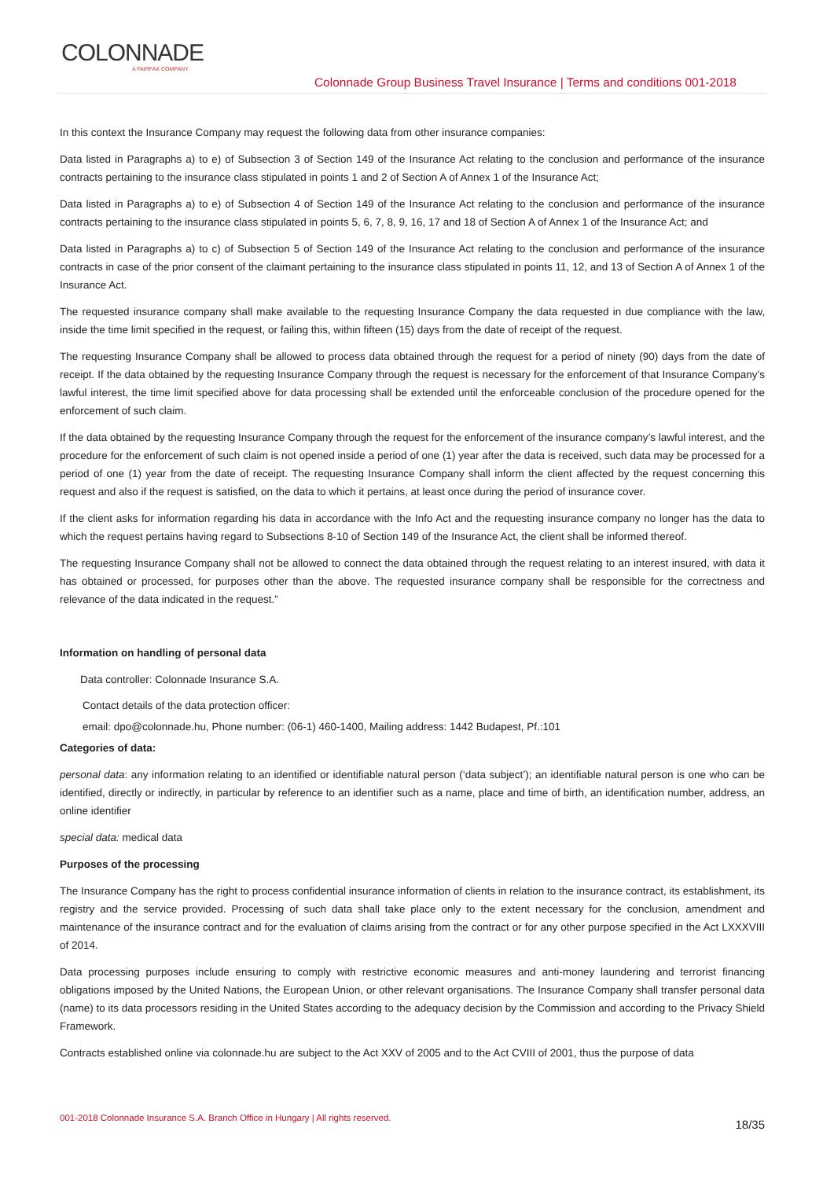COLONNADE
A FAIRFAX COMPANY
Colonnade Group Business Travel Insurance | Terms and conditions 001-2018
In this context the Insurance Company may request the following data from other insurance companies:
Data listed in Paragraphs a) to e) of Subsection 3 of Section 149 of the Insurance Act relating to the conclusion and performance of the insurance contracts pertaining to the insurance class stipulated in points 1 and 2 of Section A of Annex 1 of the Insurance Act;
Data listed in Paragraphs a) to e) of Subsection 4 of Section 149 of the Insurance Act relating to the conclusion and performance of the insurance contracts pertaining to the insurance class stipulated in points 5, 6, 7, 8, 9, 16, 17 and 18 of Section A of Annex 1 of the Insurance Act; and
Data listed in Paragraphs a) to c) of Subsection 5 of Section 149 of the Insurance Act relating to the conclusion and performance of the insurance contracts in case of the prior consent of the claimant pertaining to the insurance class stipulated in points 11, 12, and 13 of Section A of Annex 1 of the Insurance Act.
The requested insurance company shall make available to the requesting Insurance Company the data requested in due compliance with the law, inside the time limit specified in the request, or failing this, within fifteen (15) days from the date of receipt of the request.
The requesting Insurance Company shall be allowed to process data obtained through the request for a period of ninety (90) days from the date of receipt. If the data obtained by the requesting Insurance Company through the request is necessary for the enforcement of that Insurance Company’s lawful interest, the time limit specified above for data processing shall be extended until the enforceable conclusion of the procedure opened for the enforcement of such claim.
If the data obtained by the requesting Insurance Company through the request for the enforcement of the insurance company’s lawful interest, and the procedure for the enforcement of such claim is not opened inside a period of one (1) year after the data is received, such data may be processed for a period of one (1) year from the date of receipt. The requesting Insurance Company shall inform the client affected by the request concerning this request and also if the request is satisfied, on the data to which it pertains, at least once during the period of insurance cover.
If the client asks for information regarding his data in accordance with the Info Act and the requesting insurance company no longer has the data to which the request pertains having regard to Subsections 8-10 of Section 149 of the Insurance Act, the client shall be informed thereof.
The requesting Insurance Company shall not be allowed to connect the data obtained through the request relating to an interest insured, with data it has obtained or processed, for purposes other than the above. The requested insurance company shall be responsible for the correctness and relevance of the data indicated in the request.”
Information on handling of personal data
Data controller: Colonnade Insurance S.A.
Contact details of the data protection officer:
email: dpo@colonnade.hu, Phone number: (06-1) 460-1400, Mailing address: 1442 Budapest, Pf.:101
Categories of data:
personal data: any information relating to an identified or identifiable natural person (‘data subject’); an identifiable natural person is one who can be identified, directly or indirectly, in particular by reference to an identifier such as a name, place and time of birth, an identification number, address, an online identifier
special data: medical data
Purposes of the processing
The Insurance Company has the right to process confidential insurance information of clients in relation to the insurance contract, its establishment, its registry and the service provided. Processing of such data shall take place only to the extent necessary for the conclusion, amendment and maintenance of the insurance contract and for the evaluation of claims arising from the contract or for any other purpose specified in the Act LXXXVIII of 2014.
Data processing purposes include ensuring to comply with restrictive economic measures and anti-money laundering and terrorist financing obligations imposed by the United Nations, the European Union, or other relevant organisations. The Insurance Company shall transfer personal data (name) to its data processors residing in the United States according to the adequacy decision by the Commission and according to the Privacy Shield Framework.
Contracts established online via colonnade.hu are subject to the Act XXV of 2005 and to the Act CVIII of 2001, thus the purpose of data
001-2018 Colonnade Insurance S.A. Branch Office in Hungary | All rights reserved. 18/35